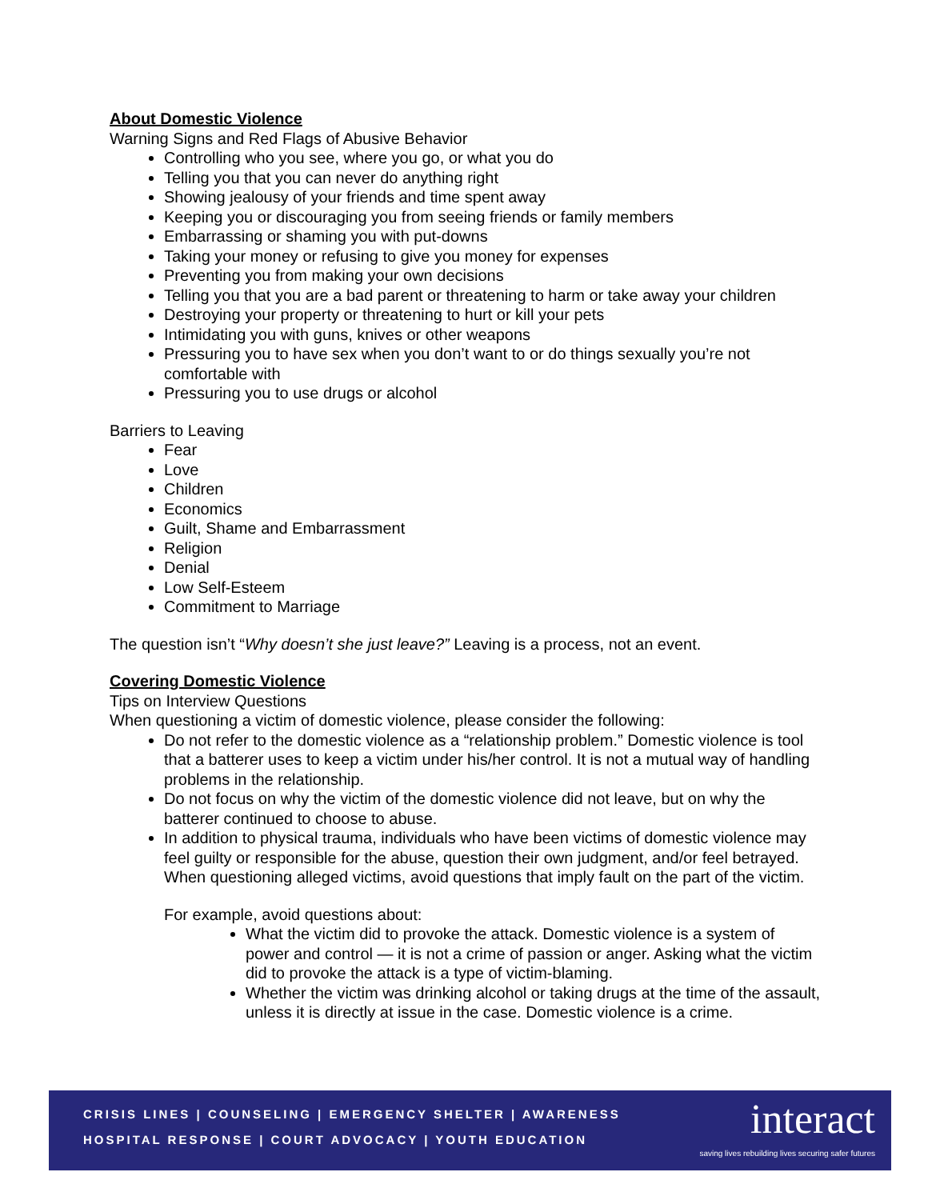About Domestic Violence
Warning Signs and Red Flags of Abusive Behavior
Controlling who you see, where you go, or what you do
Telling you that you can never do anything right
Showing jealousy of your friends and time spent away
Keeping you or discouraging you from seeing friends or family members
Embarrassing or shaming you with put-downs
Taking your money or refusing to give you money for expenses
Preventing you from making your own decisions
Telling you that you are a bad parent or threatening to harm or take away your children
Destroying your property or threatening to hurt or kill your pets
Intimidating you with guns, knives or other weapons
Pressuring you to have sex when you don’t want to or do things sexually you’re not comfortable with
Pressuring you to use drugs or alcohol
Barriers to Leaving
Fear
Love
Children
Economics
Guilt, Shame and Embarrassment
Religion
Denial
Low Self-Esteem
Commitment to Marriage
The question isn’t “Why doesn’t she just leave?” Leaving is a process, not an event.
Covering Domestic Violence
Tips on Interview Questions
When questioning a victim of domestic violence, please consider the following:
Do not refer to the domestic violence as a “relationship problem.” Domestic violence is tool that a batterer uses to keep a victim under his/her control. It is not a mutual way of handling problems in the relationship.
Do not focus on why the victim of the domestic violence did not leave, but on why the batterer continued to choose to abuse.
In addition to physical trauma, individuals who have been victims of domestic violence may feel guilty or responsible for the abuse, question their own judgment, and/or feel betrayed. When questioning alleged victims, avoid questions that imply fault on the part of the victim.
For example, avoid questions about:
What the victim did to provoke the attack. Domestic violence is a system of power and control — it is not a crime of passion or anger. Asking what the victim did to provoke the attack is a type of victim-blaming.
Whether the victim was drinking alcohol or taking drugs at the time of the assault, unless it is directly at issue in the case. Domestic violence is a crime.
CRISIS LINES | COUNSELING | EMERGENCY SHELTER | AWARENESS
HOSPITAL RESPONSE | COURT ADVOCACY | YOUTH EDUCATION
interact
saving lives rebuilding lives securing safer futures